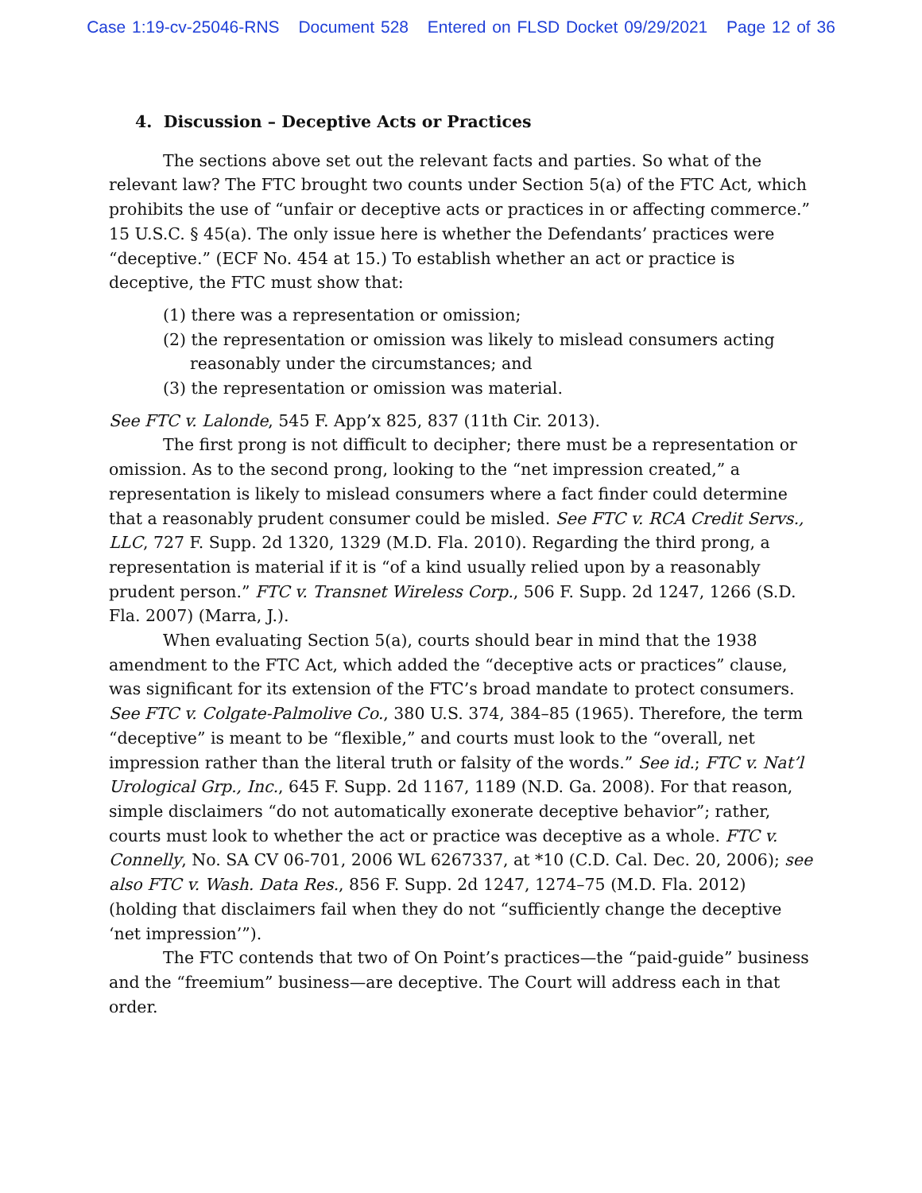Case 1:19-cv-25046-RNS Document 528 Entered on FLSD Docket 09/29/2021 Page 12 of 36
4. Discussion – Deceptive Acts or Practices
The sections above set out the relevant facts and parties. So what of the relevant law? The FTC brought two counts under Section 5(a) of the FTC Act, which prohibits the use of “unfair or deceptive acts or practices in or affecting commerce.” 15 U.S.C. § 45(a). The only issue here is whether the Defendants’ practices were “deceptive.” (ECF No. 454 at 15.) To establish whether an act or practice is deceptive, the FTC must show that:
(1) there was a representation or omission;
(2) the representation or omission was likely to mislead consumers acting reasonably under the circumstances; and
(3) the representation or omission was material.
See FTC v. Lalonde, 545 F. App’x 825, 837 (11th Cir. 2013).
The first prong is not difficult to decipher; there must be a representation or omission. As to the second prong, looking to the “net impression created,” a representation is likely to mislead consumers where a fact finder could determine that a reasonably prudent consumer could be misled. See FTC v. RCA Credit Servs., LLC, 727 F. Supp. 2d 1320, 1329 (M.D. Fla. 2010). Regarding the third prong, a representation is material if it is “of a kind usually relied upon by a reasonably prudent person.” FTC v. Transnet Wireless Corp., 506 F. Supp. 2d 1247, 1266 (S.D. Fla. 2007) (Marra, J.).
When evaluating Section 5(a), courts should bear in mind that the 1938 amendment to the FTC Act, which added the “deceptive acts or practices” clause, was significant for its extension of the FTC’s broad mandate to protect consumers. See FTC v. Colgate-Palmolive Co., 380 U.S. 374, 384–85 (1965). Therefore, the term “deceptive” is meant to be “flexible,” and courts must look to the “overall, net impression rather than the literal truth or falsity of the words.” See id.; FTC v. Nat’l Urological Grp., Inc., 645 F. Supp. 2d 1167, 1189 (N.D. Ga. 2008). For that reason, simple disclaimers “do not automatically exonerate deceptive behavior”; rather, courts must look to whether the act or practice was deceptive as a whole. FTC v. Connelly, No. SA CV 06-701, 2006 WL 6267337, at *10 (C.D. Cal. Dec. 20, 2006); see also FTC v. Wash. Data Res., 856 F. Supp. 2d 1247, 1274–75 (M.D. Fla. 2012) (holding that disclaimers fail when they do not “sufficiently change the deceptive ‘net impression’”).
The FTC contends that two of On Point’s practices—the “paid-guide” business and the “freemium” business—are deceptive. The Court will address each in that order.